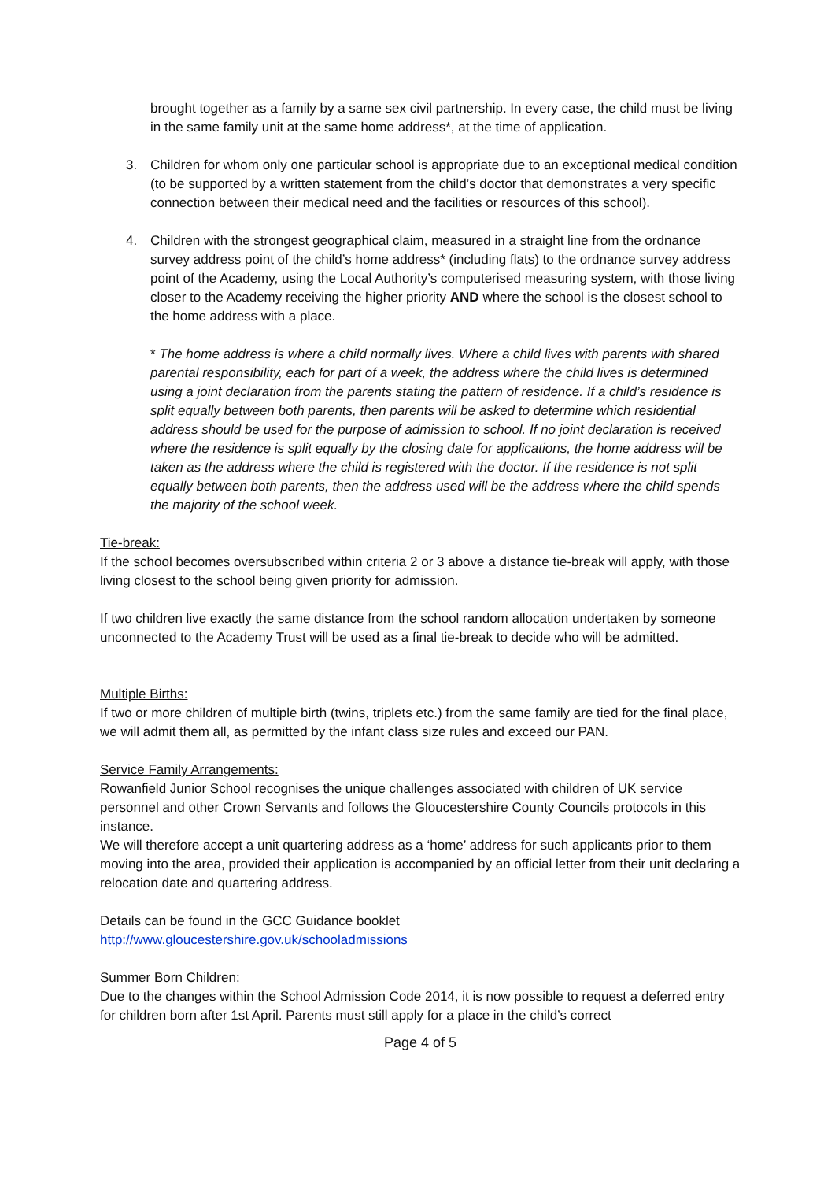brought together as a family by a same sex civil partnership. In every case, the child must be living in the same family unit at the same home address*, at the time of application.
3. Children for whom only one particular school is appropriate due to an exceptional medical condition (to be supported by a written statement from the child’s doctor that demonstrates a very specific connection between their medical need and the facilities or resources of this school).
4. Children with the strongest geographical claim, measured in a straight line from the ordnance survey address point of the child’s home address* (including flats) to the ordnance survey address point of the Academy, using the Local Authority’s computerised measuring system, with those living closer to the Academy receiving the higher priority AND where the school is the closest school to the home address with a place.
* The home address is where a child normally lives. Where a child lives with parents with shared parental responsibility, each for part of a week, the address where the child lives is determined using a joint declaration from the parents stating the pattern of residence. If a child’s residence is split equally between both parents, then parents will be asked to determine which residential address should be used for the purpose of admission to school. If no joint declaration is received where the residence is split equally by the closing date for applications, the home address will be taken as the address where the child is registered with the doctor. If the residence is not split equally between both parents, then the address used will be the address where the child spends the majority of the school week.
Tie-break:
If the school becomes oversubscribed within criteria 2 or 3 above a distance tie-break will apply, with those living closest to the school being given priority for admission.
If two children live exactly the same distance from the school random allocation undertaken by someone unconnected to the Academy Trust will be used as a final tie-break to decide who will be admitted.
Multiple Births:
If two or more children of multiple birth (twins, triplets etc.) from the same family are tied for the final place, we will admit them all, as permitted by the infant class size rules and exceed our PAN.
Service Family Arrangements:
Rowanfield Junior School recognises the unique challenges associated with children of UK service personnel and other Crown Servants and follows the Gloucestershire County Councils protocols in this instance.
We will therefore accept a unit quartering address as a ‘home’ address for such applicants prior to them moving into the area, provided their application is accompanied by an official letter from their unit declaring a relocation date and quartering address.
Details can be found in the GCC Guidance booklet
http://www.gloucestershire.gov.uk/schooladmissions
Summer Born Children:
Due to the changes within the School Admission Code 2014, it is now possible to request a deferred entry for children born after 1st April. Parents must still apply for a place in the child’s correct
Page 4 of 5